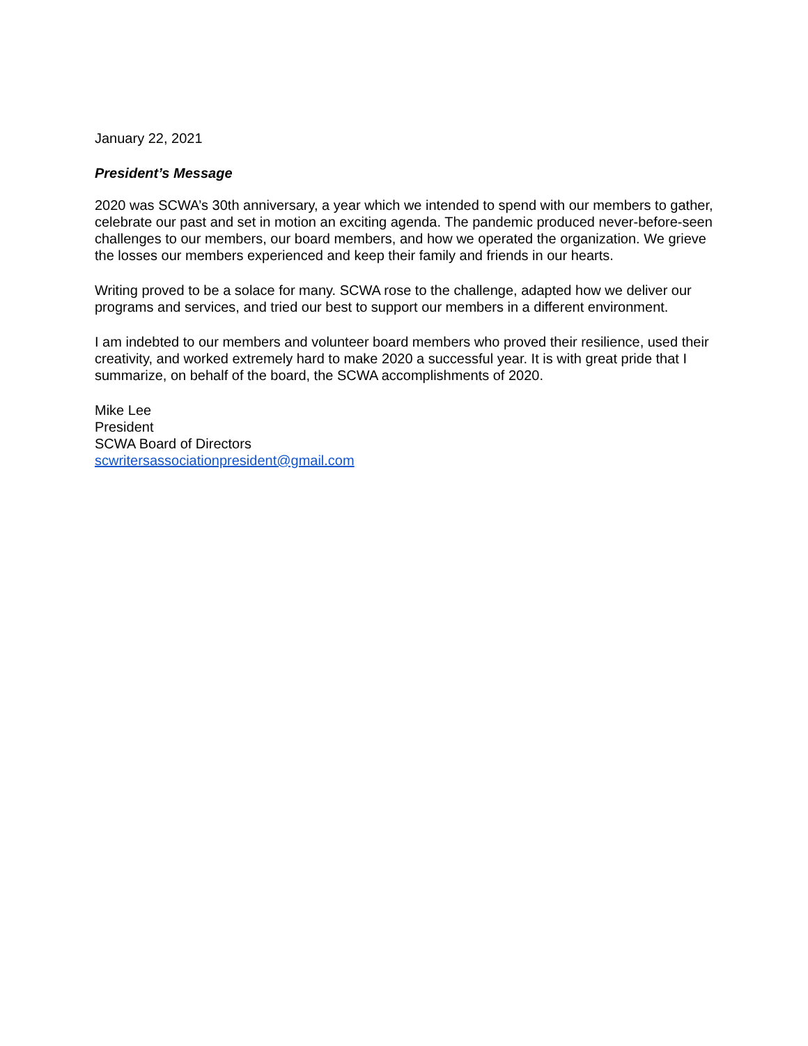January 22, 2021
President’s Message
2020 was SCWA’s 30th anniversary, a year which we intended to spend with our members to gather, celebrate our past and set in motion an exciting agenda. The pandemic produced never-before-seen challenges to our members, our board members, and how we operated the organization. We grieve the losses our members experienced and keep their family and friends in our hearts.
Writing proved to be a solace for many. SCWA rose to the challenge, adapted how we deliver our programs and services, and tried our best to support our members in a different environment.
I am indebted to our members and volunteer board members who proved their resilience, used their creativity, and worked extremely hard to make 2020 a successful year. It is with great pride that I summarize, on behalf of the board, the SCWA accomplishments of 2020.
Mike Lee
President
SCWA Board of Directors
scwritersassociationpresident@gmail.com